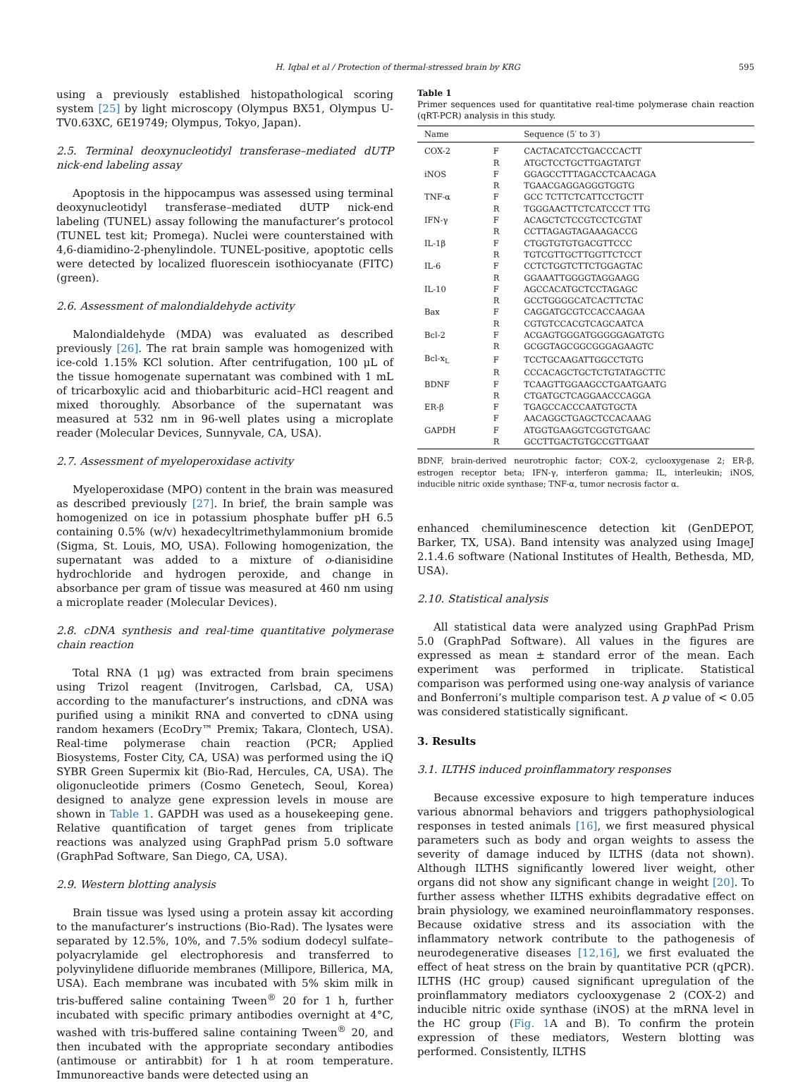H. Iqbal et al / Protection of thermal-stressed brain by KRG 595
using a previously established histopathological scoring system [25] by light microscopy (Olympus BX51, Olympus U-TV0.63XC, 6E19749; Olympus, Tokyo, Japan).
2.5. Terminal deoxynucleotidyl transferase–mediated dUTP nick-end labeling assay
Apoptosis in the hippocampus was assessed using terminal deoxynucleotidyl transferase–mediated dUTP nick-end labeling (TUNEL) assay following the manufacturer’s protocol (TUNEL test kit; Promega). Nuclei were counterstained with 4,6-diamidino-2-phenylindole. TUNEL-positive, apoptotic cells were detected by localized fluorescein isothiocyanate (FITC) (green).
2.6. Assessment of malondialdehyde activity
Malondialdehyde (MDA) was evaluated as described previously [26]. The rat brain sample was homogenized with ice-cold 1.15% KCl solution. After centrifugation, 100 μL of the tissue homogenate supernatant was combined with 1 mL of tricarboxylic acid and thiobarbituric acid–HCl reagent and mixed thoroughly. Absorbance of the supernatant was measured at 532 nm in 96-well plates using a microplate reader (Molecular Devices, Sunnyvale, CA, USA).
2.7. Assessment of myeloperoxidase activity
Myeloperoxidase (MPO) content in the brain was measured as described previously [27]. In brief, the brain sample was homogenized on ice in potassium phosphate buffer pH 6.5 containing 0.5% (w/v) hexadecyltrimethylammonium bromide (Sigma, St. Louis, MO, USA). Following homogenization, the supernatant was added to a mixture of o-dianisidine hydrochloride and hydrogen peroxide, and change in absorbance per gram of tissue was measured at 460 nm using a microplate reader (Molecular Devices).
2.8. cDNA synthesis and real-time quantitative polymerase chain reaction
Total RNA (1 μg) was extracted from brain specimens using Trizol reagent (Invitrogen, Carlsbad, CA, USA) according to the manufacturer’s instructions, and cDNA was purified using a minikit RNA and converted to cDNA using random hexamers (EcoDry™ Premix; Takara, Clontech, USA). Real-time polymerase chain reaction (PCR; Applied Biosystems, Foster City, CA, USA) was performed using the iQ SYBR Green Supermix kit (Bio-Rad, Hercules, CA, USA). The oligonucleotide primers (Cosmo Genetech, Seoul, Korea) designed to analyze gene expression levels in mouse are shown in Table 1. GAPDH was used as a housekeeping gene. Relative quantification of target genes from triplicate reactions was analyzed using GraphPad prism 5.0 software (GraphPad Software, San Diego, CA, USA).
2.9. Western blotting analysis
Brain tissue was lysed using a protein assay kit according to the manufacturer’s instructions (Bio-Rad). The lysates were separated by 12.5%, 10%, and 7.5% sodium dodecyl sulfate–polyacrylamide gel electrophoresis and transferred to polyvinylidene difluoride membranes (Millipore, Billerica, MA, USA). Each membrane was incubated with 5% skim milk in tris-buffered saline containing Tween<sup>®</sup> 20 for 1 h, further incubated with specific primary antibodies overnight at 4°C, washed with tris-buffered saline containing Tween<sup>®</sup> 20, and then incubated with the appropriate secondary antibodies (antimouse or antirabbit) for 1 h at room temperature. Immunoreactive bands were detected using an
Table 1
Primer sequences used for quantitative real-time polymerase chain reaction (qRT-PCR) analysis in this study.
| Name | | Sequence (5′ to 3′) |
| --- | --- | --- |
| COX-2 | F | CACTACATCCTGACCCACTT |
| | R | ATGCTCCTGCTTGAGTATGT |
| iNOS | F | GGAGCCTTTAGACCTCAACAGA |
| | R | TGAACGAGGAGGGTGGTG |
| TNF-α | F | GCC TCTTCTCATTCCTGCTT |
| | R | TGGGAACTTCTCATCCCT TTG |
| IFN-γ | F | ACAGCTCTCCGTCCTCGTAT |
| | R | CCTTAGAGTAGAAAGACCG |
| IL-1β | F | CTGGTGTGTGACGTTCCC |
| | R | TGTCGTTGCTTGGTTCTCCT |
| IL-6 | F | CCTCTGGTCTTCTGGAGTAC |
| | R | GGAAATTGGGGTAGGAAGG |
| IL-10 | F | AGCCACATGCTCCTAGAGC |
| | R | GCCTGGGGCATCACTTCTAC |
| Bax | F | CAGGATGCGTCCACCAAGAA |
| | R | CGTGTCCACGTCAGCAATCA |
| Bcl-2 | F | ACGAGTGGGATGGGGGAGATGTG |
| | R | GCGGTAGCGGCGGGAGAAGTC |
| Bcl-x<sub>L</sub> | F | TCCTGCAAGATTGGCCTGTG |
| | R | CCCACAGCTGCTCTGTATAGCTTC |
| BDNF | F | TCAAGTTGGAAGCCTGAATGAATG |
| | R | CTGATGCTCAGGAACCCAGGA |
| ER-β | F | TGAGCCACCCAATGTGCTA |
| | F | AACAGGCTGAGCTCCACAAAG |
| GAPDH | F | ATGGTGAAGGTCGGTGTGAAC |
| | R | GCCTTGACTGTGCCGTTGAAT |
BDNF, brain-derived neurotrophic factor; COX-2, cyclooxygenase 2; ER-β, estrogen receptor beta; IFN-γ, interferon gamma; IL, interleukin; iNOS, inducible nitric oxide synthase; TNF-α, tumor necrosis factor α.
enhanced chemiluminescence detection kit (GenDEPOT, Barker, TX, USA). Band intensity was analyzed using ImageJ 2.1.4.6 software (National Institutes of Health, Bethesda, MD, USA).
2.10. Statistical analysis
All statistical data were analyzed using GraphPad Prism 5.0 (GraphPad Software). All values in the figures are expressed as mean ± standard error of the mean. Each experiment was performed in triplicate. Statistical comparison was performed using one-way analysis of variance and Bonferroni’s multiple comparison test. A p value of < 0.05 was considered statistically significant.
3. Results
3.1. ILTHS induced proinflammatory responses
Because excessive exposure to high temperature induces various abnormal behaviors and triggers pathophysiological responses in tested animals [16], we first measured physical parameters such as body and organ weights to assess the severity of damage induced by ILTHS (data not shown). Although ILTHS significantly lowered liver weight, other organs did not show any significant change in weight [20]. To further assess whether ILTHS exhibits degradative effect on brain physiology, we examined neuroinflammatory responses. Because oxidative stress and its association with the inflammatory network contribute to the pathogenesis of neurodegenerative diseases [12,16], we first evaluated the effect of heat stress on the brain by quantitative PCR (qPCR). ILTHS (HC group) caused significant upregulation of the proinflammatory mediators cyclooxygenase 2 (COX-2) and inducible nitric oxide synthase (iNOS) at the mRNA level in the HC group (Fig. 1 A and B). To confirm the protein expression of these mediators, Western blotting was performed. Consistently, ILTHS